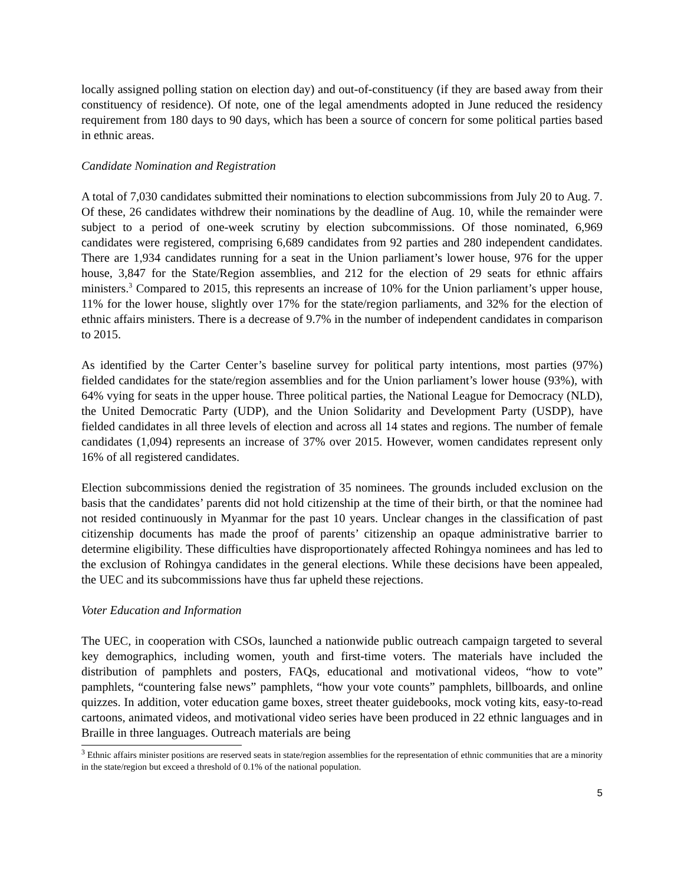locally assigned polling station on election day) and out-of-constituency (if they are based away from their constituency of residence). Of note, one of the legal amendments adopted in June reduced the residency requirement from 180 days to 90 days, which has been a source of concern for some political parties based in ethnic areas.
Candidate Nomination and Registration
A total of 7,030 candidates submitted their nominations to election subcommissions from July 20 to Aug. 7. Of these, 26 candidates withdrew their nominations by the deadline of Aug. 10, while the remainder were subject to a period of one-week scrutiny by election subcommissions. Of those nominated, 6,969 candidates were registered, comprising 6,689 candidates from 92 parties and 280 independent candidates. There are 1,934 candidates running for a seat in the Union parliament’s lower house, 976 for the upper house, 3,847 for the State/Region assemblies, and 212 for the election of 29 seats for ethnic affairs ministers.<sup>3</sup> Compared to 2015, this represents an increase of 10% for the Union parliament’s upper house, 11% for the lower house, slightly over 17% for the state/region parliaments, and 32% for the election of ethnic affairs ministers. There is a decrease of 9.7% in the number of independent candidates in comparison to 2015.
As identified by the Carter Center’s baseline survey for political party intentions, most parties (97%) fielded candidates for the state/region assemblies and for the Union parliament’s lower house (93%), with 64% vying for seats in the upper house. Three political parties, the National League for Democracy (NLD), the United Democratic Party (UDP), and the Union Solidarity and Development Party (USDP), have fielded candidates in all three levels of election and across all 14 states and regions. The number of female candidates (1,094) represents an increase of 37% over 2015. However, women candidates represent only 16% of all registered candidates.
Election subcommissions denied the registration of 35 nominees. The grounds included exclusion on the basis that the candidates’ parents did not hold citizenship at the time of their birth, or that the nominee had not resided continuously in Myanmar for the past 10 years. Unclear changes in the classification of past citizenship documents has made the proof of parents’ citizenship an opaque administrative barrier to determine eligibility. These difficulties have disproportionately affected Rohingya nominees and has led to the exclusion of Rohingya candidates in the general elections. While these decisions have been appealed, the UEC and its subcommissions have thus far upheld these rejections.
Voter Education and Information
The UEC, in cooperation with CSOs, launched a nationwide public outreach campaign targeted to several key demographics, including women, youth and first-time voters. The materials have included the distribution of pamphlets and posters, FAQs, educational and motivational videos, “how to vote” pamphlets, “countering false news” pamphlets, “how your vote counts” pamphlets, billboards, and online quizzes. In addition, voter education game boxes, street theater guidebooks, mock voting kits, easy-to-read cartoons, animated videos, and motivational video series have been produced in 22 ethnic languages and in Braille in three languages. Outreach materials are being
<sup>3</sup> Ethnic affairs minister positions are reserved seats in state/region assemblies for the representation of ethnic communities that are a minority in the state/region but exceed a threshold of 0.1% of the national population.
5